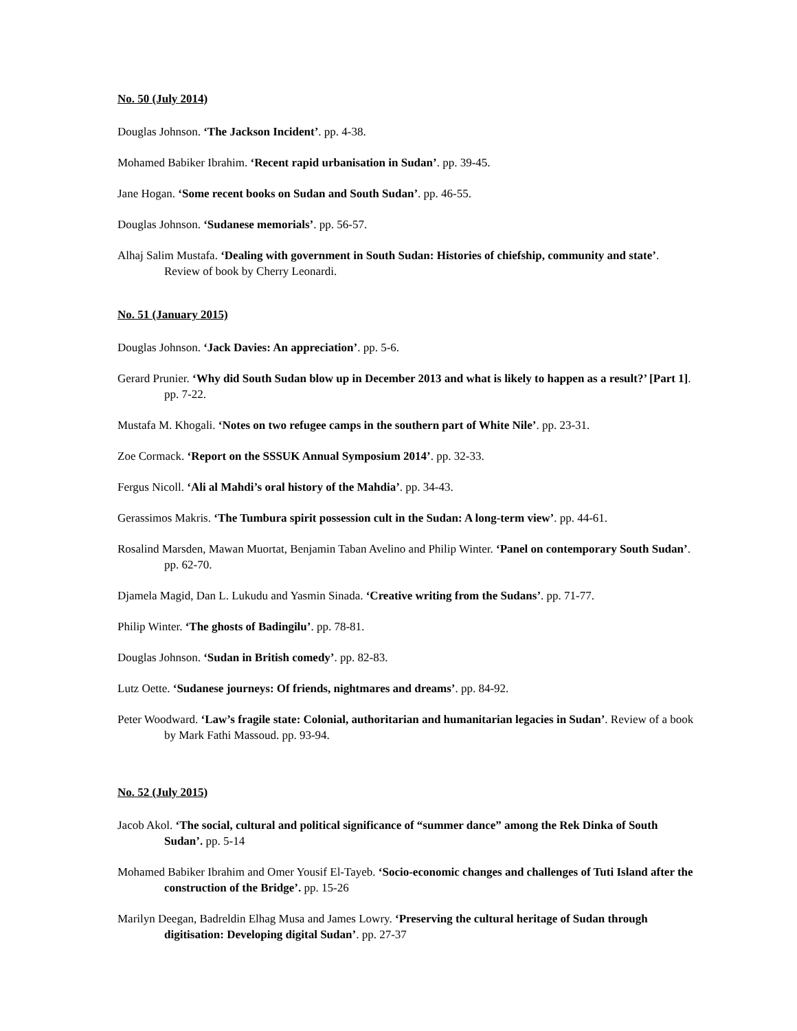No. 50 (July 2014)
Douglas Johnson. ‘The Jackson Incident’. pp. 4-38.
Mohamed Babiker Ibrahim. ‘Recent rapid urbanisation in Sudan’. pp. 39-45.
Jane Hogan. ‘Some recent books on Sudan and South Sudan’. pp. 46-55.
Douglas Johnson. ‘Sudanese memorials’. pp. 56-57.
Alhaj Salim Mustafa. ‘Dealing with government in South Sudan: Histories of chiefship, community and state’. Review of book by Cherry Leonardi.
No. 51 (January 2015)
Douglas Johnson. ‘Jack Davies: An appreciation’. pp. 5-6.
Gerard Prunier. ‘Why did South Sudan blow up in December 2013 and what is likely to happen as a result?’ [Part 1]. pp. 7-22.
Mustafa M. Khogali. ‘Notes on two refugee camps in the southern part of White Nile’. pp. 23-31.
Zoe Cormack. ‘Report on the SSSUK Annual Symposium 2014’. pp. 32-33.
Fergus Nicoll. ‘Ali al Mahdi’s oral history of the Mahdia’. pp. 34-43.
Gerassimos Makris. ‘The Tumbura spirit possession cult in the Sudan: A long-term view’. pp. 44-61.
Rosalind Marsden, Mawan Muortat, Benjamin Taban Avelino and Philip Winter. ‘Panel on contemporary South Sudan’. pp. 62-70.
Djamela Magid, Dan L. Lukudu and Yasmin Sinada. ‘Creative writing from the Sudans’. pp. 71-77.
Philip Winter. ‘The ghosts of Badingilu’. pp. 78-81.
Douglas Johnson. ‘Sudan in British comedy’. pp. 82-83.
Lutz Oette. ‘Sudanese journeys: Of friends, nightmares and dreams’. pp. 84-92.
Peter Woodward. ‘Law’s fragile state: Colonial, authoritarian and humanitarian legacies in Sudan’. Review of a book by Mark Fathi Massoud. pp. 93-94.
No. 52 (July 2015)
Jacob Akol. ‘The social, cultural and political significance of “summer dance” among the Rek Dinka of South Sudan’. pp. 5-14
Mohamed Babiker Ibrahim and Omer Yousif El-Tayeb. ‘Socio-economic changes and challenges of Tuti Island after the construction of the Bridge’. pp. 15-26
Marilyn Deegan, Badreldin Elhag Musa and James Lowry. ‘Preserving the cultural heritage of Sudan through digitisation: Developing digital Sudan’. pp. 27-37